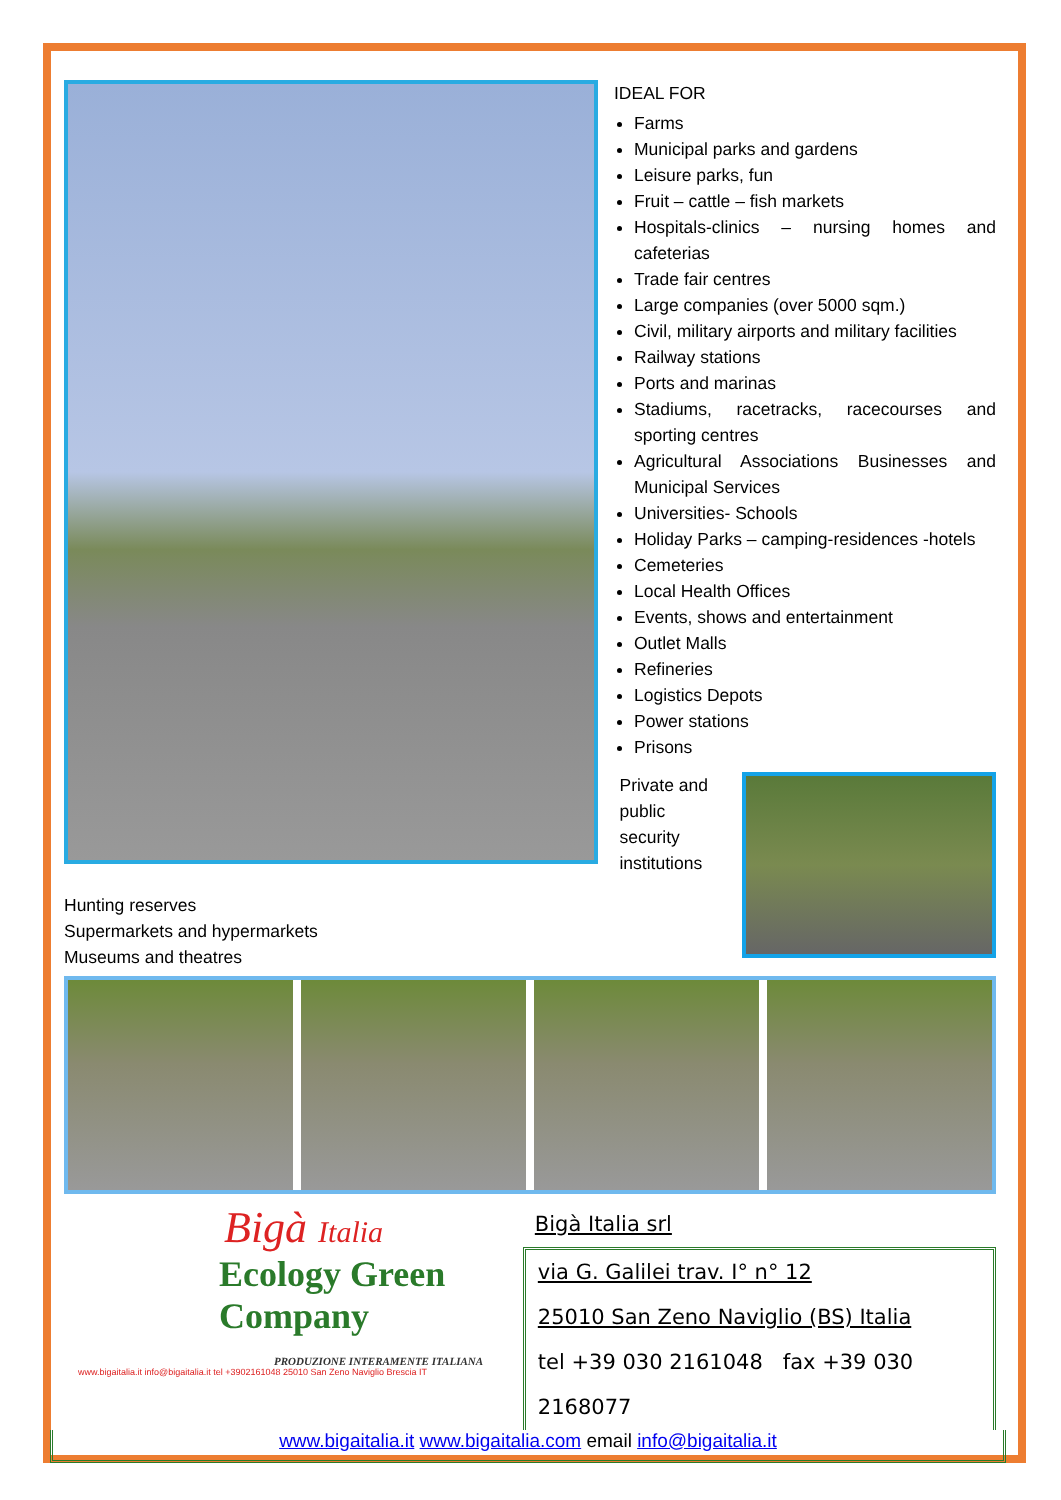IDEAL FOR
Farms
Municipal parks and gardens
Leisure parks, fun
Fruit – cattle – fish markets
Hospitals-clinics – nursing homes and cafeterias
Trade fair centres
Large companies (over 5000 sqm.)
Civil, military airports and military facilities
Railway stations
Ports and marinas
Stadiums, racetracks, racecourses and sporting centres
Agricultural Associations Businesses and Municipal Services
Universities- Schools
Holiday Parks – camping-residences -hotels
Cemeteries
Local Health Offices
Events, shows and entertainment
Outlet Malls
Refineries
Logistics Depots
Power stations
Prisons
Hunting reserves
Supermarkets and hypermarkets
Museums and theatres
Private and
public
security
institutions
Bigà Italia
Ecology Green Company
PRODUZIONE INTERAMENTE ITALIANA
www.bigaitalia.it info@bigaitalia.it tel +3902161048 25010 San Zeno Naviglio Brescia IT
Bigà Italia srl
via G. Galilei trav. I° n° 12
25010 San Zeno Naviglio (BS) Italia
tel +39 030 2161048 fax +39 030 2168077
www.bigaitalia.it www.bigaitalia.com email info@bigaitalia.it